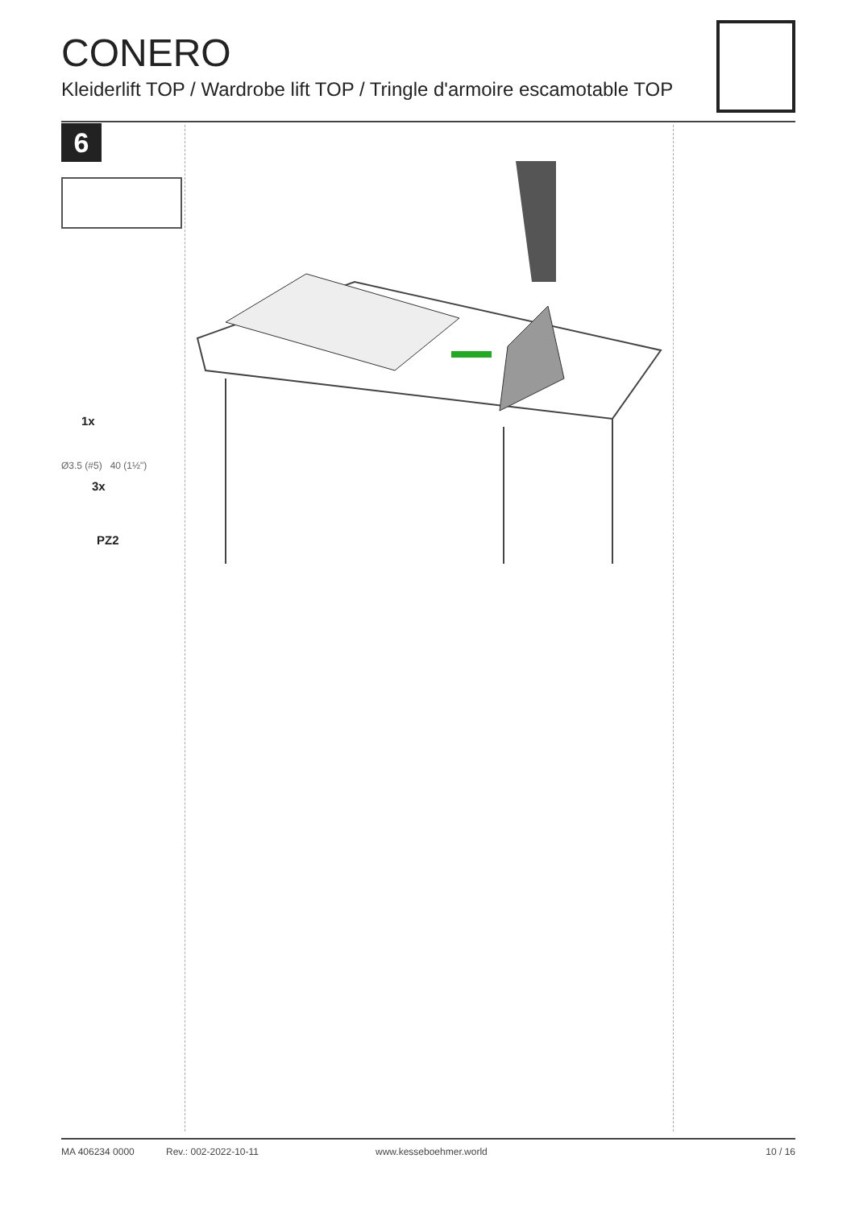CONERO
Kleiderlift TOP / Wardrobe lift TOP / Tringle d'armoire escamotable TOP
6
1x
Ø3.5 (#5) 40 (1½")
3x
PZ2
MA 406234 0000 Rev.: 002-2022-10-11 www.kesseboehmer.world 10 / 16